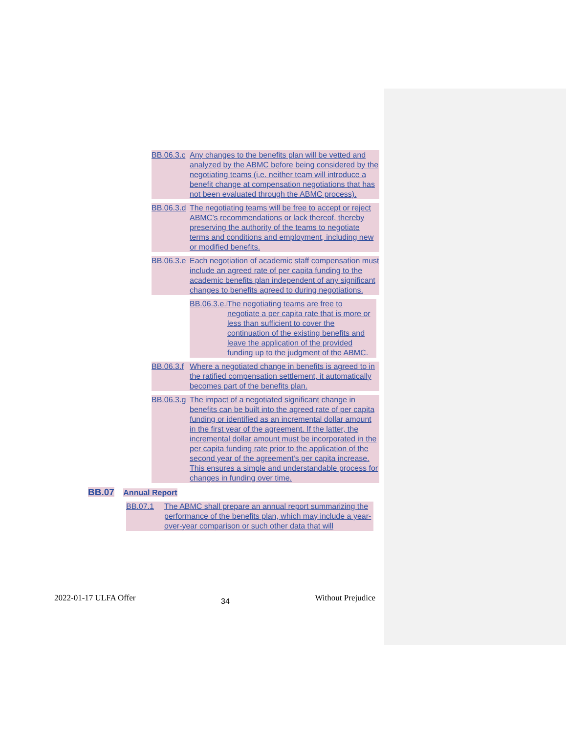BB.06.3.c Any changes to the benefits plan will be vetted and analyzed by the ABMC before being considered by the negotiating teams (i.e. neither team will introduce a benefit change at compensation negotiations that has not been evaluated through the ABMC process).
BB.06.3.d The negotiating teams will be free to accept or reject ABMC’s recommendations or lack thereof, thereby preserving the authority of the teams to negotiate terms and conditions and employment, including new or modified benefits.
BB.06.3.e Each negotiation of academic staff compensation must include an agreed rate of per capita funding to the academic benefits plan independent of any significant changes to benefits agreed to during negotiations.
BB.06.3.e.i The negotiating teams are free to negotiate a per capita rate that is more or less than sufficient to cover the continuation of the existing benefits and leave the application of the provided funding up to the judgment of the ABMC.
BB.06.3.f Where a negotiated change in benefits is agreed to in the ratified compensation settlement, it automatically becomes part of the benefits plan.
BB.06.3.g The impact of a negotiated significant change in benefits can be built into the agreed rate of per capita funding or identified as an incremental dollar amount in the first year of the agreement. If the latter, the incremental dollar amount must be incorporated in the per capita funding rate prior to the application of the second year of the agreement's per capita increase. This ensures a simple and understandable process for changes in funding over time.
BB.07 Annual Report
BB.07.1 The ABMC shall prepare an annual report summarizing the performance of the benefits plan, which may include a year-over-year comparison or such other data that will
2022-01-17 ULFA Offer 34 Without Prejudice